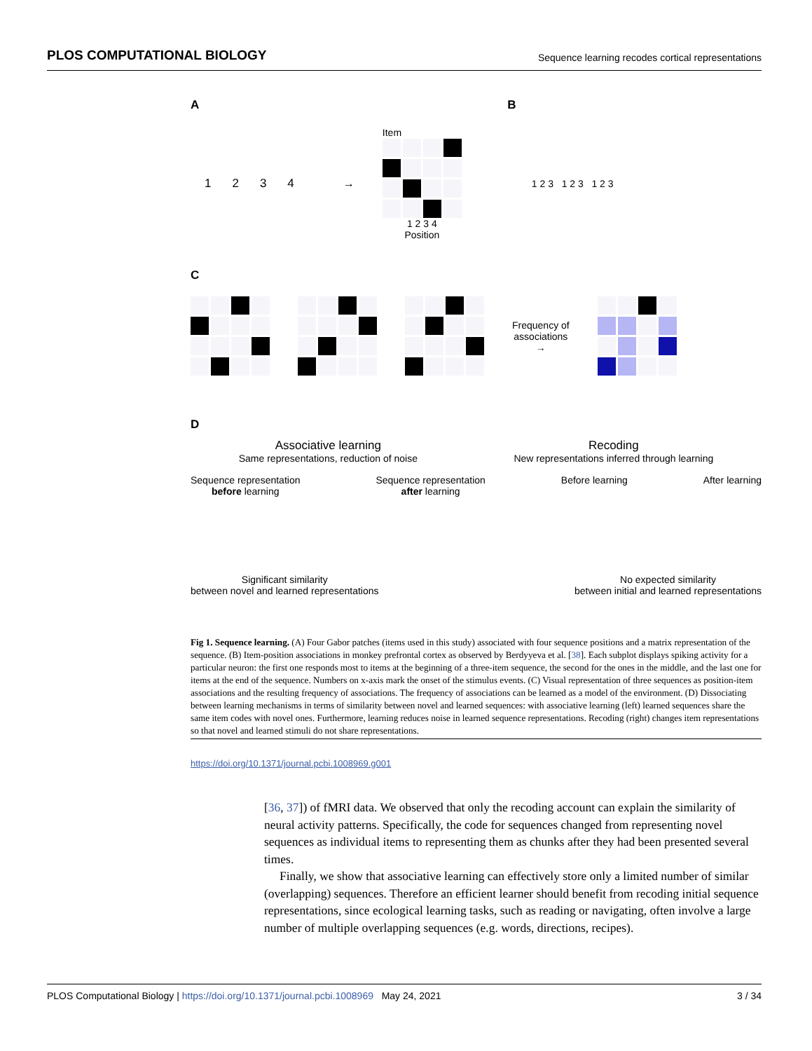PLOS COMPUTATIONAL BIOLOGY Sequence learning recodes cortical representations
A B
1234 →
Item
1 2 3 4
Position
1 2 3 1 2 3 1 2 3
C
Frequency of
associations
→
D
Associative learning
Same representations, reduction of noise
Recoding
New representations inferred through learning
Sequence representation
before learning
Sequence representation
after learning
Before learning After learning
Significant similarity
between novel and learned representations
No expected similarity
between initial and learned representations
Fig 1. Sequence learning. (A) Four Gabor patches (items used in this study) associated with four sequence positions and a matrix representation of the sequence. (B) Item-position associations in monkey prefrontal cortex as observed by Berdyyeva et al. [38]. Each subplot displays spiking activity for a particular neuron: the first one responds most to items at the beginning of a three-item sequence, the second for the ones in the middle, and the last one for items at the end of the sequence. Numbers on x-axis mark the onset of the stimulus events. (C) Visual representation of three sequences as position-item associations and the resulting frequency of associations. The frequency of associations can be learned as a model of the environment. (D) Dissociating between learning mechanisms in terms of similarity between novel and learned sequences: with associative learning (left) learned sequences share the same item codes with novel ones. Furthermore, learning reduces noise in learned sequence representations. Recoding (right) changes item representations so that novel and learned stimuli do not share representations.
https://doi.org/10.1371/journal.pcbi.1008969.g001
[36, 37]) of fMRI data. We observed that only the recoding account can explain the similarity of neural activity patterns. Specifically, the code for sequences changed from representing novel sequences as individual items to representing them as chunks after they had been presented several times.
Finally, we show that associative learning can effectively store only a limited number of similar (overlapping) sequences. Therefore an efficient learner should benefit from recoding initial sequence representations, since ecological learning tasks, such as reading or navigating, often involve a large number of multiple overlapping sequences (e.g. words, directions, recipes).
PLOS Computational Biology | https://doi.org/10.1371/journal.pcbi.1008969 May 24, 2021 3 / 34